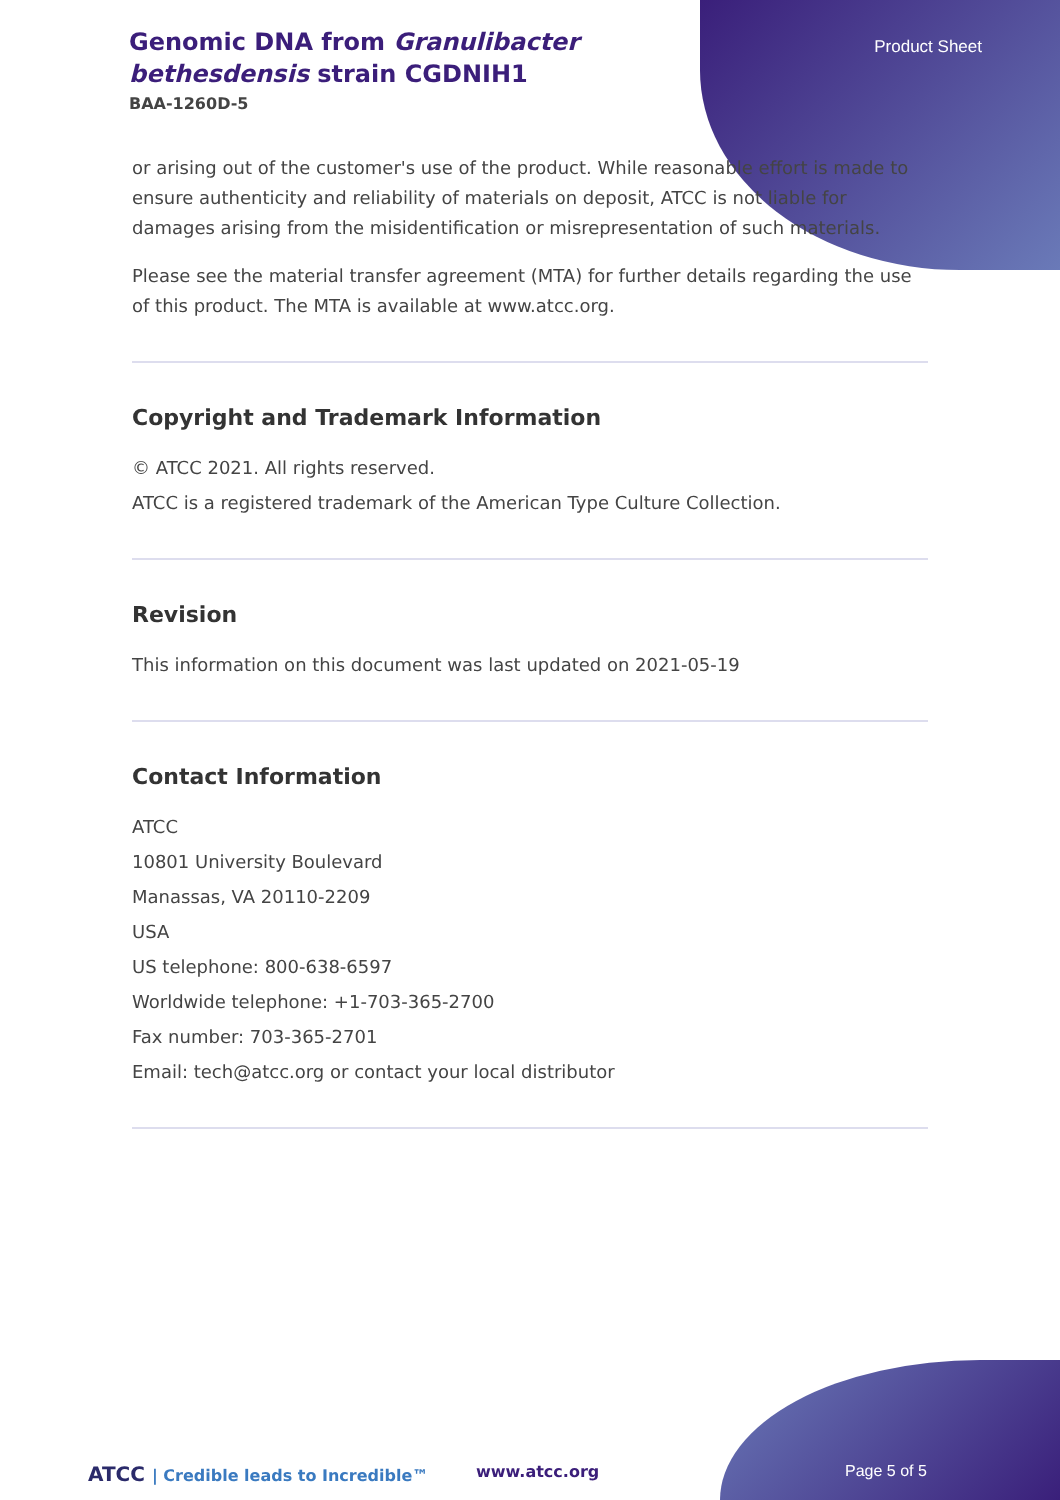Product Sheet
Genomic DNA from Granulibacter bethesdensis strain CGDNIH1
BAA-1260D-5
or arising out of the customer's use of the product. While reasonable effort is made to ensure authenticity and reliability of materials on deposit, ATCC is not liable for damages arising from the misidentification or misrepresentation of such materials.
Please see the material transfer agreement (MTA) for further details regarding the use of this product. The MTA is available at www.atcc.org.
Copyright and Trademark Information
© ATCC 2021. All rights reserved.
ATCC is a registered trademark of the American Type Culture Collection.
Revision
This information on this document was last updated on 2021-05-19
Contact Information
ATCC
10801 University Boulevard
Manassas, VA 20110-2209
USA
US telephone: 800-638-6597
Worldwide telephone: +1-703-365-2700
Fax number: 703-365-2701
Email: tech@atcc.org or contact your local distributor
ATCC | Credible leads to Incredible™ www.atcc.org Page 5 of 5